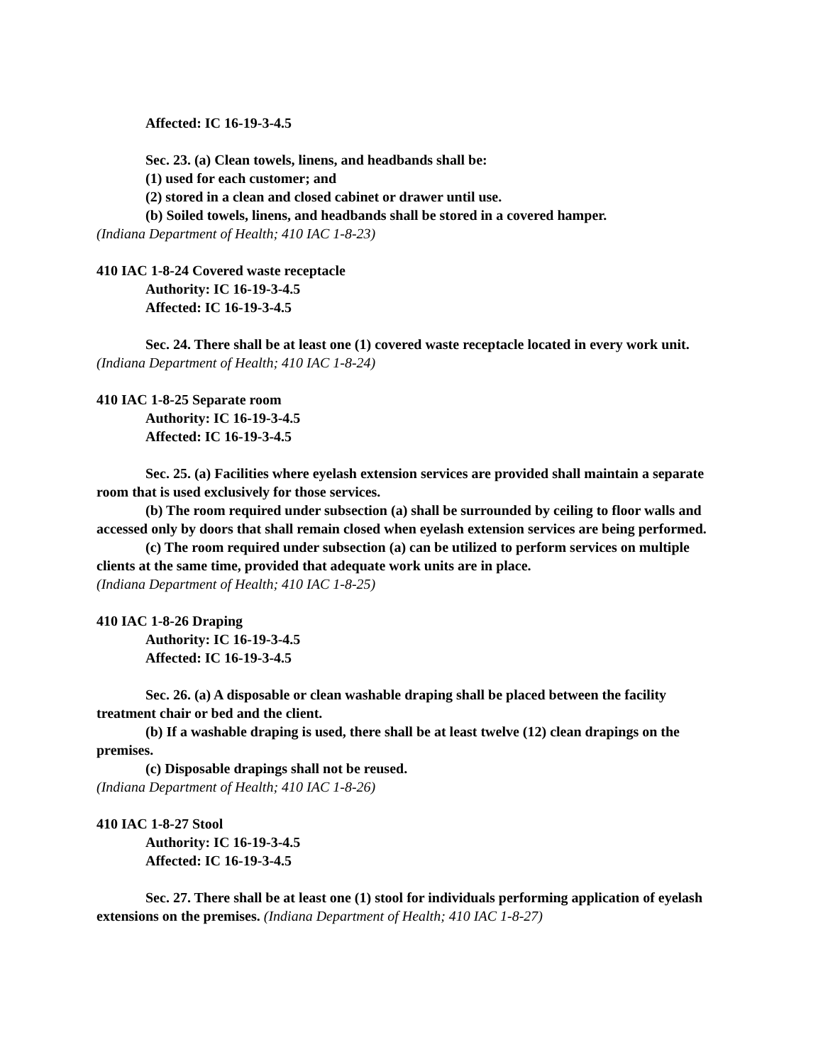Affected: IC 16-19-3-4.5
Sec. 23. (a) Clean towels, linens, and headbands shall be:
(1) used for each customer; and
(2) stored in a clean and closed cabinet or drawer until use.
(b) Soiled towels, linens, and headbands shall be stored in a covered hamper.
(Indiana Department of Health; 410 IAC 1-8-23)
410 IAC 1-8-24 Covered waste receptacle
Authority: IC 16-19-3-4.5
Affected: IC 16-19-3-4.5
Sec. 24. There shall be at least one (1) covered waste receptacle located in every work unit. (Indiana Department of Health; 410 IAC 1-8-24)
410 IAC 1-8-25 Separate room
Authority: IC 16-19-3-4.5
Affected: IC 16-19-3-4.5
Sec. 25. (a) Facilities where eyelash extension services are provided shall maintain a separate room that is used exclusively for those services.
(b) The room required under subsection (a) shall be surrounded by ceiling to floor walls and accessed only by doors that shall remain closed when eyelash extension services are being performed.
(c) The room required under subsection (a) can be utilized to perform services on multiple clients at the same time, provided that adequate work units are in place.
(Indiana Department of Health; 410 IAC 1-8-25)
410 IAC 1-8-26 Draping
Authority: IC 16-19-3-4.5
Affected: IC 16-19-3-4.5
Sec. 26. (a) A disposable or clean washable draping shall be placed between the facility treatment chair or bed and the client.
(b) If a washable draping is used, there shall be at least twelve (12) clean drapings on the premises.
(c) Disposable drapings shall not be reused.
(Indiana Department of Health; 410 IAC 1-8-26)
410 IAC 1-8-27 Stool
Authority: IC 16-19-3-4.5
Affected: IC 16-19-3-4.5
Sec. 27. There shall be at least one (1) stool for individuals performing application of eyelash extensions on the premises. (Indiana Department of Health; 410 IAC 1-8-27)